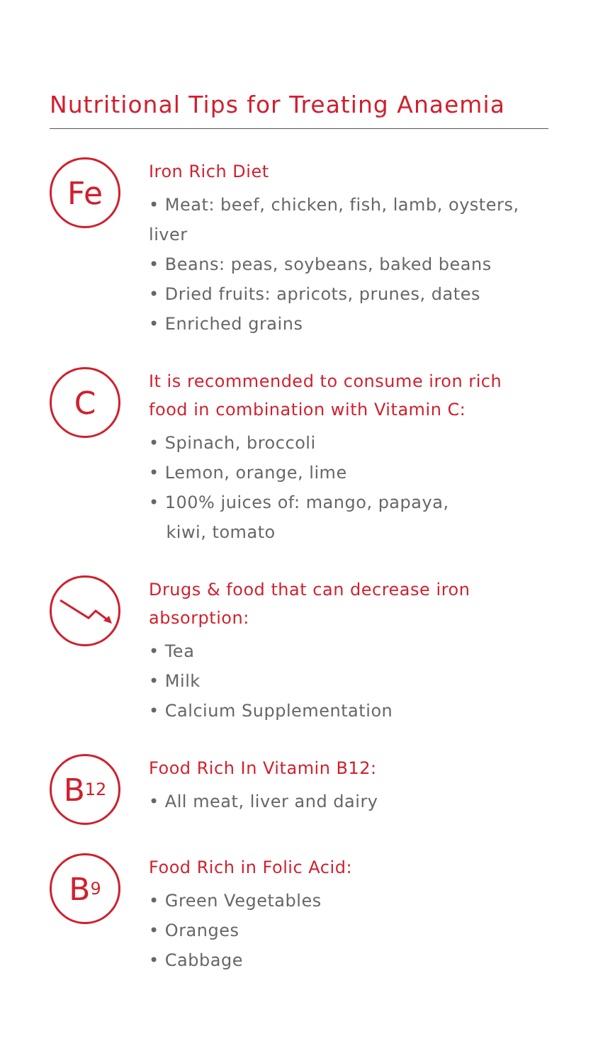Nutritional Tips for Treating Anaemia
Fe
Iron Rich Diet
• Meat: beef, chicken, fish, lamb, oysters, liver
• Beans: peas, soybeans, baked beans
• Dried fruits: apricots, prunes, dates
• Enriched grains
C
It is recommended to consume iron rich
food in combination with Vitamin C:
• Spinach, broccoli
• Lemon, orange, lime
• 100% juices of: mango, papaya,
kiwi, tomato
Drugs & food that can decrease iron
absorption:
• Tea
• Milk
• Calcium Supplementation
B<sub>12</sub>
Food Rich In Vitamin B12:
• All meat, liver and dairy
B<sub>9</sub>
Food Rich in Folic Acid:
• Green Vegetables
• Oranges
• Cabbage